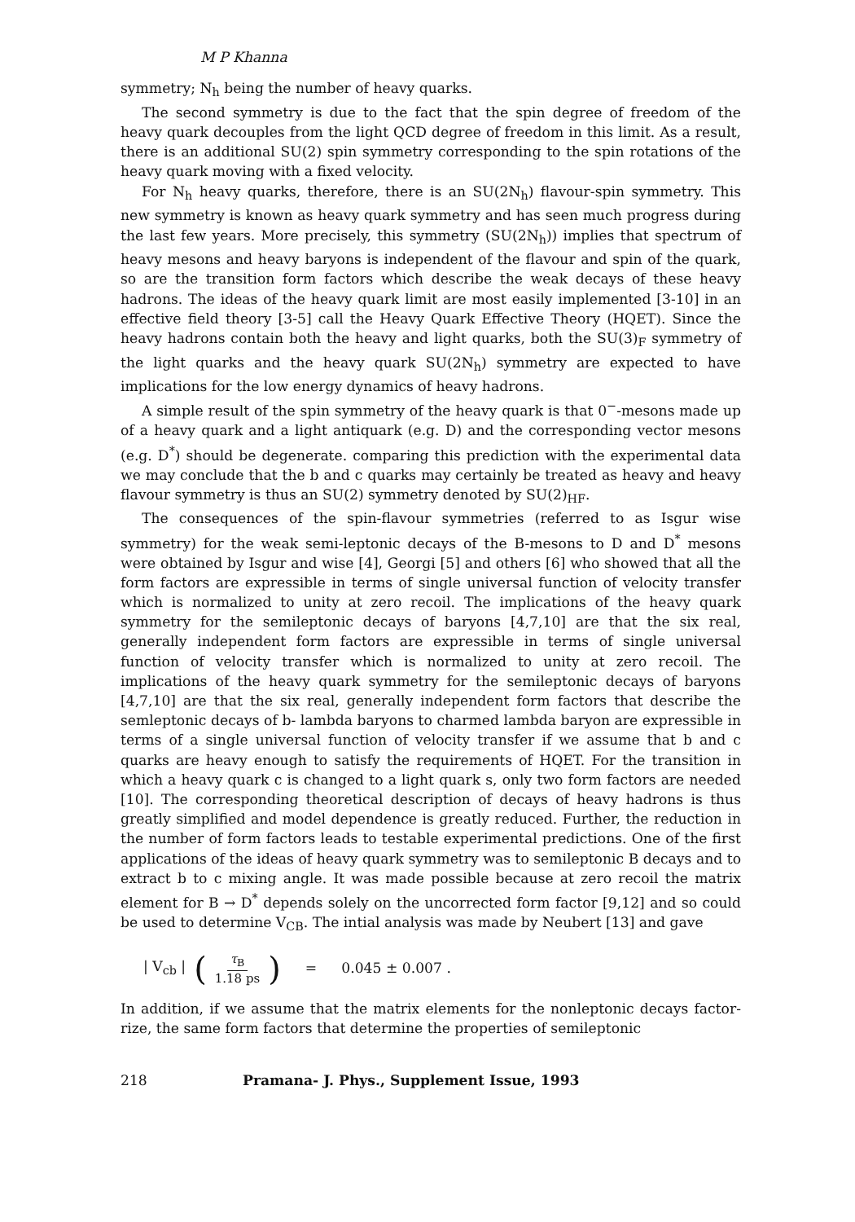M P Khanna
symmetry; N<sub>h</sub> being the number of heavy quarks.
The second symmetry is due to the fact that the spin degree of freedom of the heavy quark decouples from the light QCD degree of freedom in this limit. As a result, there is an additional SU(2) spin symmetry corresponding to the spin rotations of the heavy quark moving with a fixed velocity.
For N<sub>h</sub> heavy quarks, therefore, there is an SU(2N<sub>h</sub>) flavour-spin symmetry. This new symmetry is known as heavy quark symmetry and has seen much progress during the last few years. More precisely, this symmetry (SU(2N<sub>h</sub>)) implies that spectrum of heavy mesons and heavy baryons is independent of the flavour and spin of the quark, so are the transition form factors which describe the weak decays of these heavy hadrons. The ideas of the heavy quark limit are most easily implemented [3-10] in an effective field theory [3-5] call the Heavy Quark Effective Theory (HQET). Since the heavy hadrons contain both the heavy and light quarks, both the SU(3)<sub>F</sub> symmetry of the light quarks and the heavy quark SU(2N<sub>h</sub>) symmetry are expected to have implications for the low energy dynamics of heavy hadrons.
A simple result of the spin symmetry of the heavy quark is that 0<sup>−</sup>-mesons made up of a heavy quark and a light antiquark (e.g. D) and the corresponding vector mesons (e.g. D<sup>*</sup>) should be degenerate. comparing this prediction with the experimental data we may conclude that the b and c quarks may certainly be treated as heavy and heavy flavour symmetry is thus an SU(2) symmetry denoted by SU(2)<sub>HF</sub>.
The consequences of the spin-flavour symmetries (referred to as Isgur wise symmetry) for the weak semi-leptonic decays of the B-mesons to D and D<sup>*</sup> mesons were obtained by Isgur and wise [4], Georgi [5] and others [6] who showed that all the form factors are expressible in terms of single universal function of velocity transfer which is normalized to unity at zero recoil. The implications of the heavy quark symmetry for the semileptonic decays of baryons [4,7,10] are that the six real, generally independent form factors are expressible in terms of single universal function of velocity transfer which is normalized to unity at zero recoil. The implications of the heavy quark symmetry for the semileptonic decays of baryons [4,7,10] are that the six real, generally independent form factors that describe the semleptonic decays of b- lambda baryons to charmed lambda baryon are expressible in terms of a single universal function of velocity transfer if we assume that b and c quarks are heavy enough to satisfy the requirements of HQET. For the transition in which a heavy quark c is changed to a light quark s, only two form factors are needed [10]. The corresponding theoretical description of decays of heavy hadrons is thus greatly simplified and model dependence is greatly reduced. Further, the reduction in the number of form factors leads to testable experimental predictions. One of the first applications of the ideas of heavy quark symmetry was to semileptonic B decays and to extract b to c mixing angle. It was made possible because at zero recoil the matrix element for B → D<sup>*</sup> depends solely on the uncorrected form factor [9,12] and so could be used to determine V<sub>CB</sub>. The intial analysis was made by Neubert [13] and gave
| V<sub>cb</sub> | (τ<sub>B</sub> 1.18 ps) = 0.045 ± 0.007 .
In addition, if we assume that the matrix elements for the nonleptonic decays factor- rize, the same form factors that determine the properties of semileptonic
218 Pramana- J. Phys., Supplement Issue, 1993